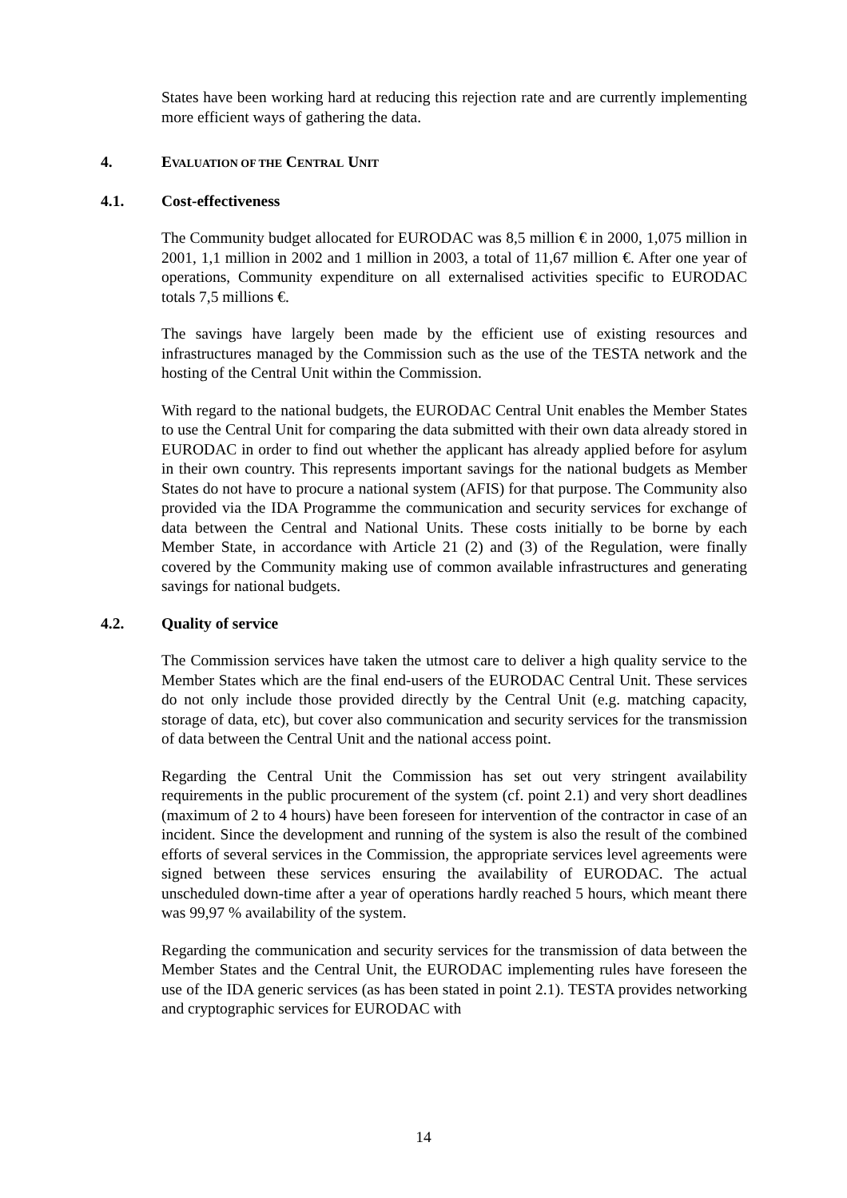States have been working hard at reducing this rejection rate and are currently implementing more efficient ways of gathering the data.
4. EVALUATION OF THE CENTRAL UNIT
4.1. Cost-effectiveness
The Community budget allocated for EURODAC was 8,5 million € in 2000, 1,075 million in 2001, 1,1 million in 2002 and 1 million in 2003, a total of 11,67 million €. After one year of operations, Community expenditure on all externalised activities specific to EURODAC totals 7,5 millions €.
The savings have largely been made by the efficient use of existing resources and infrastructures managed by the Commission such as the use of the TESTA network and the hosting of the Central Unit within the Commission.
With regard to the national budgets, the EURODAC Central Unit enables the Member States to use the Central Unit for comparing the data submitted with their own data already stored in EURODAC in order to find out whether the applicant has already applied before for asylum in their own country. This represents important savings for the national budgets as Member States do not have to procure a national system (AFIS) for that purpose. The Community also provided via the IDA Programme the communication and security services for exchange of data between the Central and National Units. These costs initially to be borne by each Member State, in accordance with Article 21 (2) and (3) of the Regulation, were finally covered by the Community making use of common available infrastructures and generating savings for national budgets.
4.2. Quality of service
The Commission services have taken the utmost care to deliver a high quality service to the Member States which are the final end-users of the EURODAC Central Unit. These services do not only include those provided directly by the Central Unit (e.g. matching capacity, storage of data, etc), but cover also communication and security services for the transmission of data between the Central Unit and the national access point.
Regarding the Central Unit the Commission has set out very stringent availability requirements in the public procurement of the system (cf. point 2.1) and very short deadlines (maximum of 2 to 4 hours) have been foreseen for intervention of the contractor in case of an incident. Since the development and running of the system is also the result of the combined efforts of several services in the Commission, the appropriate services level agreements were signed between these services ensuring the availability of EURODAC. The actual unscheduled down-time after a year of operations hardly reached 5 hours, which meant there was 99,97 % availability of the system.
Regarding the communication and security services for the transmission of data between the Member States and the Central Unit, the EURODAC implementing rules have foreseen the use of the IDA generic services (as has been stated in point 2.1). TESTA provides networking and cryptographic services for EURODAC with
14